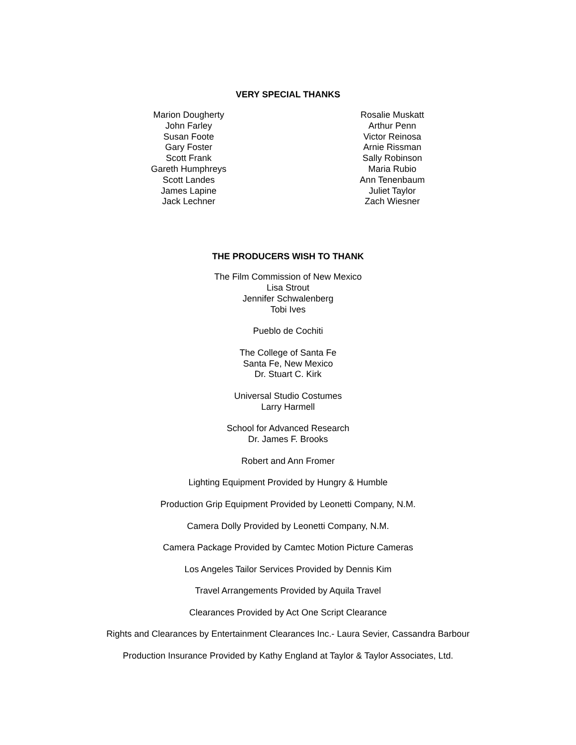VERY SPECIAL THANKS
Marion Dougherty
John Farley
Susan Foote
Gary Foster
Scott Frank
Gareth Humphreys
Scott Landes
James Lapine
Jack Lechner
Rosalie Muskatt
Arthur Penn
Victor Reinosa
Arnie Rissman
Sally Robinson
Maria Rubio
Ann Tenenbaum
Juliet Taylor
Zach Wiesner
THE PRODUCERS WISH TO THANK
The Film Commission of New Mexico
Lisa Strout
Jennifer Schwalenberg
Tobi Ives
Pueblo de Cochiti
The College of Santa Fe
Santa Fe, New Mexico
Dr. Stuart C. Kirk
Universal Studio Costumes
Larry Harmell
School for Advanced Research
Dr. James F. Brooks
Robert and Ann Fromer
Lighting Equipment Provided by Hungry & Humble
Production Grip Equipment Provided by Leonetti Company, N.M.
Camera Dolly Provided by Leonetti Company, N.M.
Camera Package Provided by Camtec Motion Picture Cameras
Los Angeles Tailor Services Provided by Dennis Kim
Travel Arrangements Provided by Aquila Travel
Clearances Provided by Act One Script Clearance
Rights and Clearances by Entertainment Clearances Inc.- Laura Sevier, Cassandra Barbour
Production Insurance Provided by Kathy England at Taylor & Taylor Associates, Ltd.